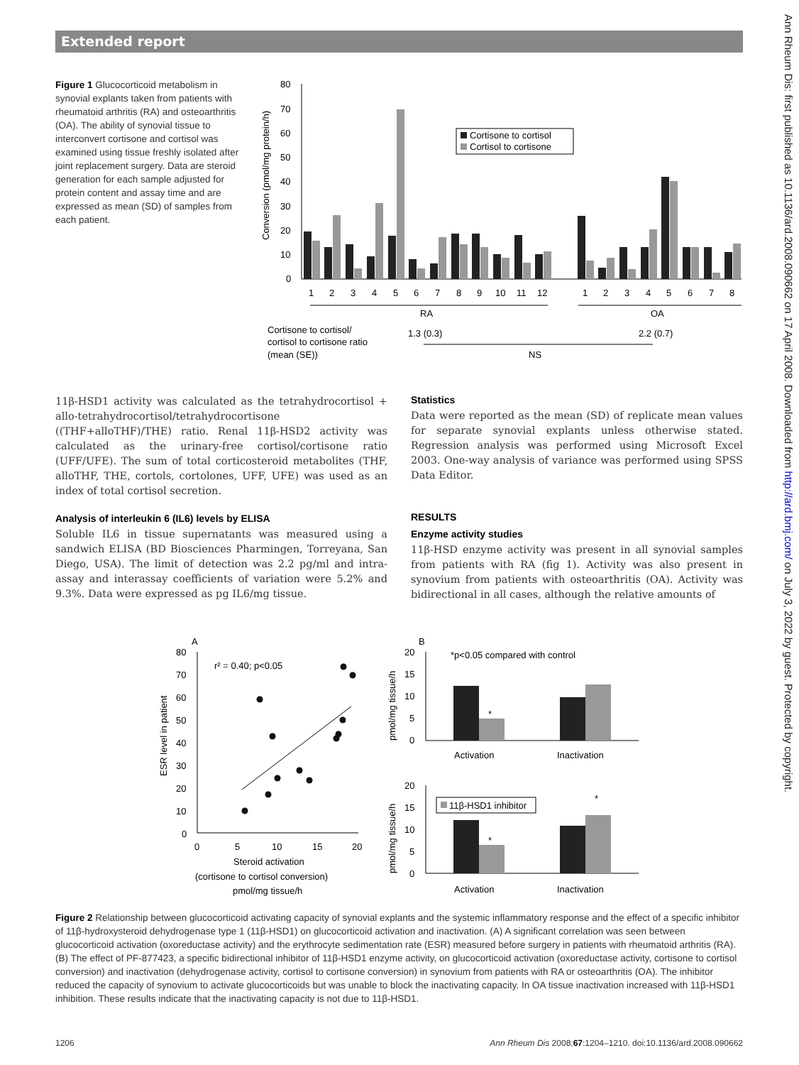Extended report
Ann Rheum Dis: first published as 10.1136/ard.2008.090662 on 17 April 2008. Downloaded from http://ard.bmj.com/ on July 3, 2022 by guest. Protected by copyright.
Figure 1 Glucocorticoid metabolism in synovial explants taken from patients with rheumatoid arthritis (RA) and osteoarthritis (OA). The ability of synovial tissue to interconvert cortisone and cortisol was examined using tissue freshly isolated after joint replacement surgery. Data are steroid generation for each sample adjusted for protein content and assay time and are expressed as mean (SD) of samples from each patient.
80
70
60
50
40
30
20
10
0
Conversion (pmol/mg protein/h)
Cortisone to cortisol
Cortisol to cortisone
1
2
3
4
5
6
7
8
9
10
11
12
1
2
3
4
5
6
7
8
RA
OA
Cortisone to cortisol/
1.3 (0.3)
2.2 (0.7)
cortisol to cortisone ratio
(mean (SE))
NS
11β-HSD1 activity was calculated as the tetrahydrocortisol + allo-tetrahydrocortisol/tetrahydrocortisone ((THF+alloTHF)/THE) ratio. Renal 11β-HSD2 activity was calculated as the urinary-free cortisol/cortisone ratio (UFF/UFE). The sum of total corticosteroid metabolites (THF, alloTHF, THE, cortols, cortolones, UFF, UFE) was used as an index of total cortisol secretion.
Analysis of interleukin 6 (IL6) levels by ELISA
Soluble IL6 in tissue supernatants was measured using a sandwich ELISA (BD Biosciences Pharmingen, Torreyana, San Diego, USA). The limit of detection was 2.2 pg/ml and intra-assay and interassay coefficients of variation were 5.2% and 9.3%. Data were expressed as pg IL6/mg tissue.
Statistics
Data were reported as the mean (SD) of replicate mean values for separate synovial explants unless otherwise stated. Regression analysis was performed using Microsoft Excel 2003. One-way analysis of variance was performed using SPSS Data Editor.
RESULTS
Enzyme activity studies
11β-HSD enzyme activity was present in all synovial samples from patients with RA (fig 1). Activity was also present in synovium from patients with osteoarthritis (OA). Activity was bidirectional in all cases, although the relative amounts of
A
80
70
60
50
40
30
20
10
0
ESR level in patient
r² = 0.40; p<0.05
0
5
10
15
20
Steroid activation
(cortisone to cortisol conversion)
pmol/mg tissue/h
B
*p<0.05 compared with control
20
15
10
5
0
pmol/mg tissue/h
*
Activation
Inactivation
20
15
10
5
0
pmol/mg tissue/h
11β-HSD1 inhibitor
*
*
Activation
Inactivation
Figure 2 Relationship between glucocorticoid activating capacity of synovial explants and the systemic inflammatory response and the effect of a specific inhibitor of 11β-hydroxysteroid dehydrogenase type 1 (11β-HSD1) on glucocorticoid activation and inactivation. (A) A significant correlation was seen between glucocorticoid activation (oxoreductase activity) and the erythrocyte sedimentation rate (ESR) measured before surgery in patients with rheumatoid arthritis (RA). (B) The effect of PF-877423, a specific bidirectional inhibitor of 11β-HSD1 enzyme activity, on glucocorticoid activation (oxoreductase activity, cortisone to cortisol conversion) and inactivation (dehydrogenase activity, cortisol to cortisone conversion) in synovium from patients with RA or osteoarthritis (OA). The inhibitor reduced the capacity of synovium to activate glucocorticoids but was unable to block the inactivating capacity. In OA tissue inactivation increased with 11β-HSD1 inhibition. These results indicate that the inactivating capacity is not due to 11β-HSD1.
1206 Ann Rheum Dis 2008;67:1204–1210. doi:10.1136/ard.2008.090662